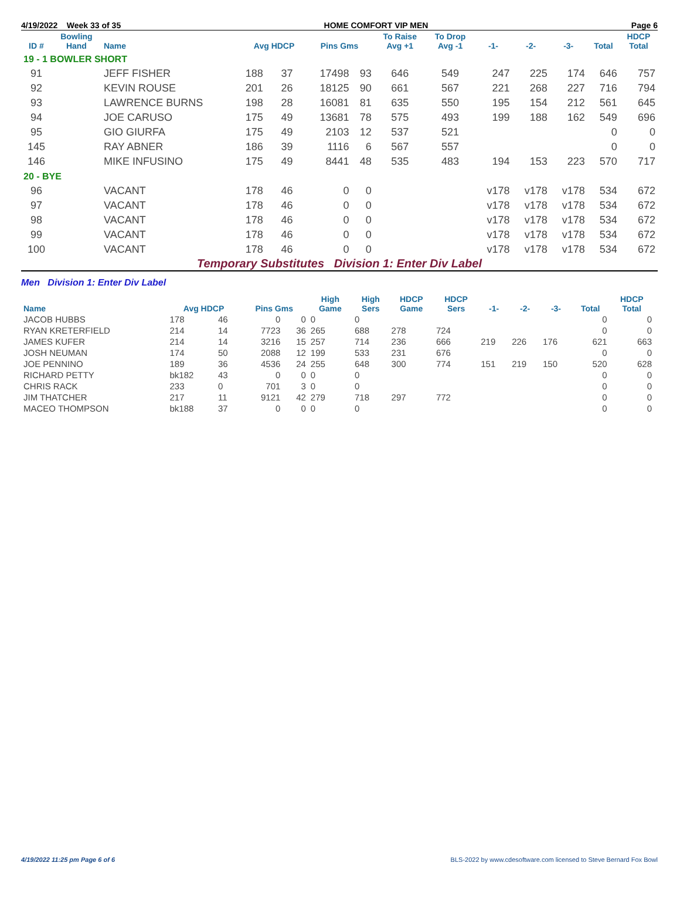4/19/2022 Week 33 of 35 HOME COMFORT VIP MEN Page 6
| ID # | Bowling Hand | Name | Avg HDCP | | Pins Gms | | To Raise Avg +1 | To Drop Avg -1 | -1- | -2- | -3- | Total | HDCP Total |
| --- | --- | --- | --- | --- | --- | --- | --- | --- | --- | --- | --- | --- | --- |
| 19 - 1 BOWLER SHORT | | | | | | | | | | | | | |
| 91 | | JEFF FISHER | 188 | 37 | 17498 | 93 | 646 | 549 | 247 | 225 | 174 | 646 | 757 |
| 92 | | KEVIN ROUSE | 201 | 26 | 18125 | 90 | 661 | 567 | 221 | 268 | 227 | 716 | 794 |
| 93 | | LAWRENCE BURNS | 198 | 28 | 16081 | 81 | 635 | 550 | 195 | 154 | 212 | 561 | 645 |
| 94 | | JOE CARUSO | 175 | 49 | 13681 | 78 | 575 | 493 | 199 | 188 | 162 | 549 | 696 |
| 95 | | GIO GIURFA | 175 | 49 | 2103 | 12 | 537 | 521 | | | | 0 | 0 |
| 145 | | RAY ABNER | 186 | 39 | 1116 | 6 | 567 | 557 | | | | 0 | 0 |
| 146 | | MIKE INFUSINO | 175 | 49 | 8441 | 48 | 535 | 483 | 194 | 153 | 223 | 570 | 717 |
| 20 - BYE | | | | | | | | | | | | | |
| 96 | | VACANT | 178 | 46 | 0 | 0 | | | v178 | v178 | v178 | 534 | 672 |
| 97 | | VACANT | 178 | 46 | 0 | 0 | | | v178 | v178 | v178 | 534 | 672 |
| 98 | | VACANT | 178 | 46 | 0 | 0 | | | v178 | v178 | v178 | 534 | 672 |
| 99 | | VACANT | 178 | 46 | 0 | 0 | | | v178 | v178 | v178 | 534 | 672 |
| 100 | | VACANT | 178 | 46 | 0 | 0 | | | v178 | v178 | v178 | 534 | 672 |
Temporary Substitutes Division 1: Enter Div Label
Men Division 1: Enter Div Label
| Name | Avg HDCP | | Pins Gms | | High Game | High Sers | HDCP Game | HDCP Sers | -1- | -2- | -3- | Total | HDCP Total |
| --- | --- | --- | --- | --- | --- | --- | --- | --- | --- | --- | --- | --- | --- |
| JACOB HUBBS | 178 | 46 | 0 | 0 | 0 | 0 | | | | | | 0 | 0 |
| RYAN KRETERFIELD | 214 | 14 | 7723 | 36 | 265 | 688 | 278 | 724 | | | | 0 | 0 |
| JAMES KUFER | 214 | 14 | 3216 | 15 | 257 | 714 | 236 | 666 | 219 | 226 | 176 | 621 | 663 |
| JOSH NEUMAN | 174 | 50 | 2088 | 12 | 199 | 533 | 231 | 676 | | | | 0 | 0 |
| JOE PENNINO | 189 | 36 | 4536 | 24 | 255 | 648 | 300 | 774 | 151 | 219 | 150 | 520 | 628 |
| RICHARD PETTY | bk182 | 43 | 0 | 0 | 0 | 0 | | | | | | 0 | 0 |
| CHRIS RACK | 233 | 0 | 701 | 3 | 0 | 0 | | | | | | 0 | 0 |
| JIM THATCHER | 217 | 11 | 9121 | 42 | 279 | 718 | 297 | 772 | | | | 0 | 0 |
| MACEO THOMPSON | bk188 | 37 | 0 | 0 | 0 | 0 | | | | | | 0 | 0 |
4/19/2022 11:25 pm Page 6 of 6 BLS-2022 by www.cdesoftware.com licensed to Steve Bernard Fox Bowl